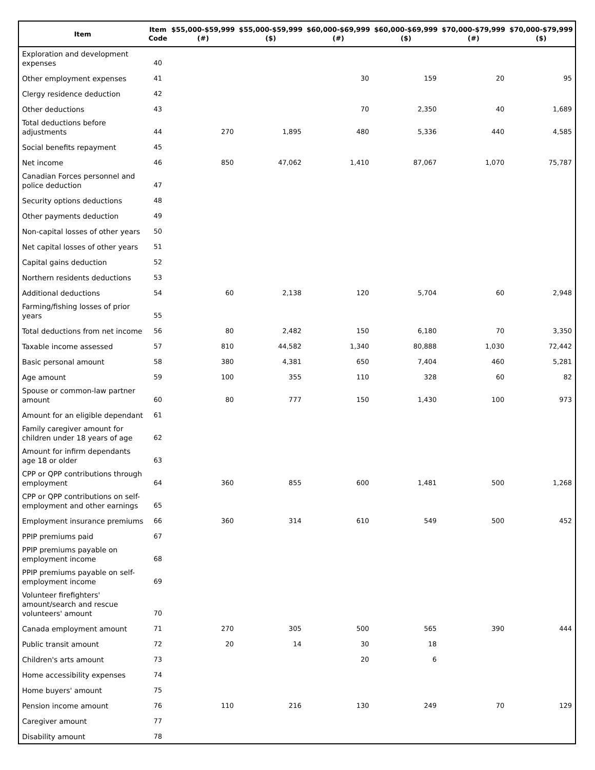| Item | Item Code | $55,000-$59,999 (#) | $55,000-$59,999 ($) | $60,000-$69,999 (#) | $60,000-$69,999 ($) | $70,000-$79,999 (#) | $70,000-$79,999 ($) |
| --- | --- | --- | --- | --- | --- | --- | --- |
| Exploration and development expenses | 40 | | | | | | |
| Other employment expenses | 41 | | | 30 | 159 | 20 | 95 |
| Clergy residence deduction | 42 | | | | | | |
| Other deductions | 43 | | | 70 | 2,350 | 40 | 1,689 |
| Total deductions before adjustments | 44 | 270 | 1,895 | 480 | 5,336 | 440 | 4,585 |
| Social benefits repayment | 45 | | | | | | |
| Net income | 46 | 850 | 47,062 | 1,410 | 87,067 | 1,070 | 75,787 |
| Canadian Forces personnel and police deduction | 47 | | | | | | |
| Security options deductions | 48 | | | | | | |
| Other payments deduction | 49 | | | | | | |
| Non-capital losses of other years | 50 | | | | | | |
| Net capital losses of other years | 51 | | | | | | |
| Capital gains deduction | 52 | | | | | | |
| Northern residents deductions | 53 | | | | | | |
| Additional deductions | 54 | 60 | 2,138 | 120 | 5,704 | 60 | 2,948 |
| Farming/fishing losses of prior years | 55 | | | | | | |
| Total deductions from net income | 56 | 80 | 2,482 | 150 | 6,180 | 70 | 3,350 |
| Taxable income assessed | 57 | 810 | 44,582 | 1,340 | 80,888 | 1,030 | 72,442 |
| Basic personal amount | 58 | 380 | 4,381 | 650 | 7,404 | 460 | 5,281 |
| Age amount | 59 | 100 | 355 | 110 | 328 | 60 | 82 |
| Spouse or common-law partner amount | 60 | 80 | 777 | 150 | 1,430 | 100 | 973 |
| Amount for an eligible dependant | 61 | | | | | | |
| Family caregiver amount for children under 18 years of age | 62 | | | | | | |
| Amount for infirm dependants age 18 or older | 63 | | | | | | |
| CPP or QPP contributions through employment | 64 | 360 | 855 | 600 | 1,481 | 500 | 1,268 |
| CPP or QPP contributions on self-employment and other earnings | 65 | | | | | | |
| Employment insurance premiums | 66 | 360 | 314 | 610 | 549 | 500 | 452 |
| PPIP premiums paid | 67 | | | | | | |
| PPIP premiums payable on employment income | 68 | | | | | | |
| PPIP premiums payable on self-employment income | 69 | | | | | | |
| Volunteer firefighters' amount/search and rescue volunteers' amount | 70 | | | | | | |
| Canada employment amount | 71 | 270 | 305 | 500 | 565 | 390 | 444 |
| Public transit amount | 72 | 20 | 14 | 30 | 18 | | |
| Children's arts amount | 73 | | | 20 | 6 | | |
| Home accessibility expenses | 74 | | | | | | |
| Home buyers' amount | 75 | | | | | | |
| Pension income amount | 76 | 110 | 216 | 130 | 249 | 70 | 129 |
| Caregiver amount | 77 | | | | | | |
| Disability amount | 78 | | | | | | |